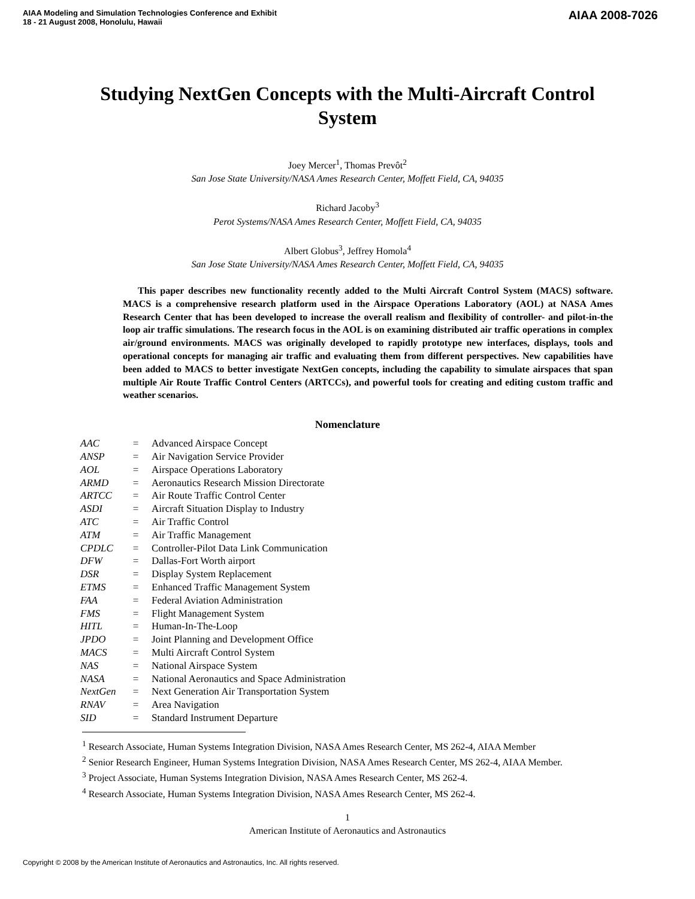AIAA Modeling and Simulation Technologies Conference and Exhibit
18 - 21 August 2008, Honolulu, Hawaii
AIAA 2008-7026
Studying NextGen Concepts with the Multi-Aircraft Control System
Joey Mercer<sup>1</sup>, Thomas Prevôt<sup>2</sup>
San Jose State University/NASA Ames Research Center, Moffett Field, CA, 94035
Richard Jacoby<sup>3</sup>
Perot Systems/NASA Ames Research Center, Moffett Field, CA, 94035
Albert Globus<sup>3</sup>, Jeffrey Homola<sup>4</sup>
San Jose State University/NASA Ames Research Center, Moffett Field, CA, 94035
This paper describes new functionality recently added to the Multi Aircraft Control System (MACS) software. MACS is a comprehensive research platform used in the Airspace Operations Laboratory (AOL) at NASA Ames Research Center that has been developed to increase the overall realism and flexibility of controller- and pilot-in-the loop air traffic simulations. The research focus in the AOL is on examining distributed air traffic operations in complex air/ground environments. MACS was originally developed to rapidly prototype new interfaces, displays, tools and operational concepts for managing air traffic and evaluating them from different perspectives. New capabilities have been added to MACS to better investigate NextGen concepts, including the capability to simulate airspaces that span multiple Air Route Traffic Control Centers (ARTCCs), and powerful tools for creating and editing custom traffic and weather scenarios.
Nomenclature
| AAC | = | Advanced Airspace Concept |
| ANSP | = | Air Navigation Service Provider |
| AOL | = | Airspace Operations Laboratory |
| ARMD | = | Aeronautics Research Mission Directorate |
| ARTCC | = | Air Route Traffic Control Center |
| ASDI | = | Aircraft Situation Display to Industry |
| ATC | = | Air Traffic Control |
| ATM | = | Air Traffic Management |
| CPDLC | = | Controller-Pilot Data Link Communication |
| DFW | = | Dallas-Fort Worth airport |
| DSR | = | Display System Replacement |
| ETMS | = | Enhanced Traffic Management System |
| FAA | = | Federal Aviation Administration |
| FMS | = | Flight Management System |
| HITL | = | Human-In-The-Loop |
| JPDO | = | Joint Planning and Development Office |
| MACS | = | Multi Aircraft Control System |
| NAS | = | National Airspace System |
| NASA | = | National Aeronautics and Space Administration |
| NextGen | = | Next Generation Air Transportation System |
| RNAV | = | Area Navigation |
| SID | = | Standard Instrument Departure |
<sup>1</sup> Research Associate, Human Systems Integration Division, NASA Ames Research Center, MS 262-4, AIAA Member
<sup>2</sup> Senior Research Engineer, Human Systems Integration Division, NASA Ames Research Center, MS 262-4, AIAA Member.
<sup>3</sup> Project Associate, Human Systems Integration Division, NASA Ames Research Center, MS 262-4.
<sup>4</sup> Research Associate, Human Systems Integration Division, NASA Ames Research Center, MS 262-4.
1
American Institute of Aeronautics and Astronautics
Copyright © 2008 by the American Institute of Aeronautics and Astronautics, Inc. All rights reserved.